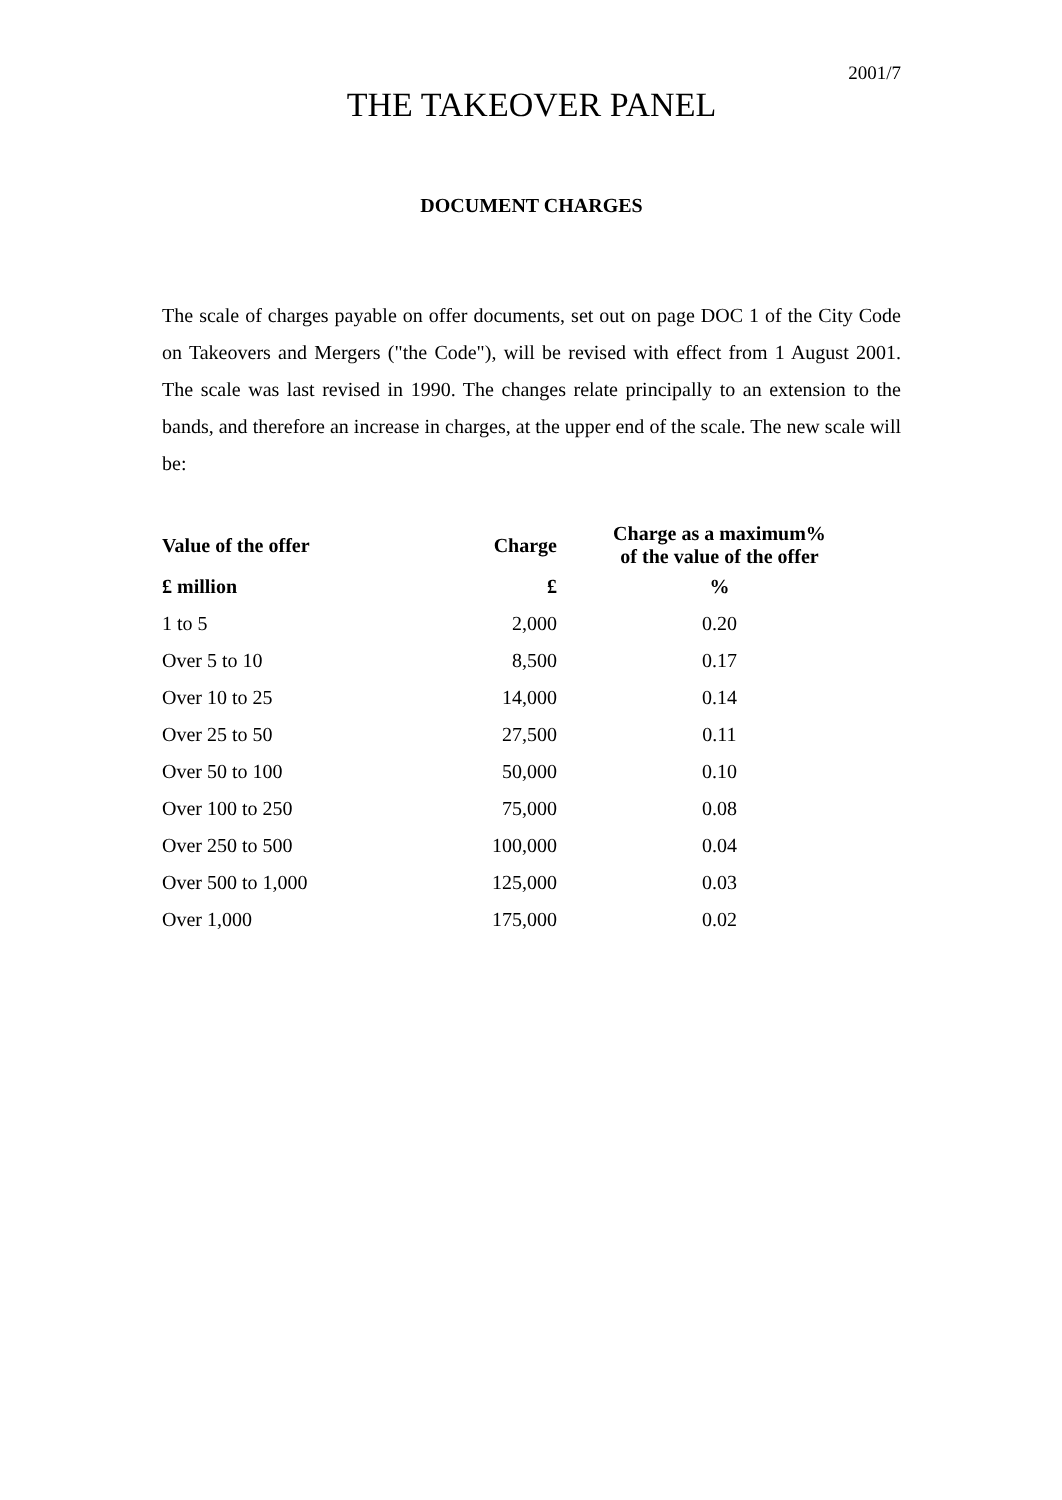2001/7
THE TAKEOVER PANEL
DOCUMENT CHARGES
The scale of charges payable on offer documents, set out on page DOC 1 of the City Code on Takeovers and Mergers ("the Code"), will be revised with effect from 1 August 2001. The scale was last revised in 1990. The changes relate principally to an extension to the bands, and therefore an increase in charges, at the upper end of the scale. The new scale will be:
| Value of the offer | Charge | Charge as a maximum% of the value of the offer |
| --- | --- | --- |
| £ million | £ | % |
| 1 to 5 | 2,000 | 0.20 |
| Over 5 to 10 | 8,500 | 0.17 |
| Over 10 to 25 | 14,000 | 0.14 |
| Over 25 to 50 | 27,500 | 0.11 |
| Over 50 to 100 | 50,000 | 0.10 |
| Over 100 to 250 | 75,000 | 0.08 |
| Over 250 to 500 | 100,000 | 0.04 |
| Over 500 to 1,000 | 125,000 | 0.03 |
| Over 1,000 | 175,000 | 0.02 |